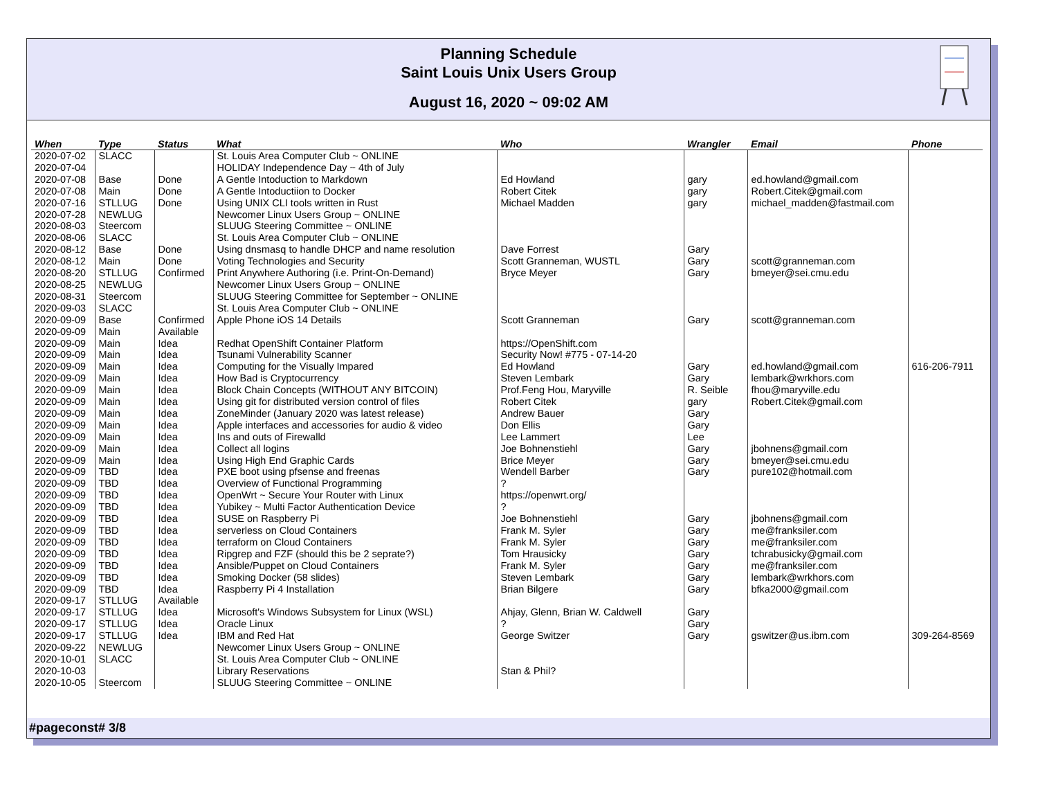Planning Schedule
Saint Louis Unix Users Group
August 16, 2020 ~ 09:02 AM
| When | Type | Status | What | Who | Wrangler | Email | Phone |
| --- | --- | --- | --- | --- | --- | --- | --- |
| 2020-07-02 | SLACC | | St. Louis Area Computer Club ~ ONLINE | | | | |
| 2020-07-04 | | | HOLIDAY Independence Day ~ 4th of July | | | | |
| 2020-07-08 | Base | Done | A Gentle Intoduction to Markdown | Ed Howland | gary | ed.howland@gmail.com | |
| 2020-07-08 | Main | Done | A Gentle Intoductiion to Docker | Robert Citek | gary | Robert.Citek@gmail.com | |
| 2020-07-16 | STLLUG | Done | Using UNIX CLI tools written in Rust | Michael Madden | gary | michael_madden@fastmail.com | |
| 2020-07-28 | NEWLUG | | Newcomer Linux Users Group ~ ONLINE | | | | |
| 2020-08-03 | Steercom | | SLUUG Steering Committee ~ ONLINE | | | | |
| 2020-08-06 | SLACC | | St. Louis Area Computer Club ~ ONLINE | | | | |
| 2020-08-12 | Base | Done | Using dnsmasq to handle DHCP and name resolution | Dave Forrest | Gary | | |
| 2020-08-12 | Main | Done | Voting Technologies and Security | Scott Granneman, WUSTL | Gary | scott@granneman.com | |
| 2020-08-20 | STLLUG | Confirmed | Print Anywhere Authoring (i.e. Print-On-Demand) | Bryce Meyer | Gary | bmeyer@sei.cmu.edu | |
| 2020-08-25 | NEWLUG | | Newcomer Linux Users Group ~ ONLINE | | | | |
| 2020-08-31 | Steercom | | SLUUG Steering Committee for September ~ ONLINE | | | | |
| 2020-09-03 | SLACC | | St. Louis Area Computer Club ~ ONLINE | | | | |
| 2020-09-09 | Base | Confirmed | Apple Phone iOS 14 Details | Scott Granneman | Gary | scott@granneman.com | |
| 2020-09-09 | Main | Available | | | | | |
| 2020-09-09 | Main | Idea | Redhat OpenShift Container Platform | https://OpenShift.com | | | |
| 2020-09-09 | Main | Idea | Tsunami Vulnerability Scanner | Security Now! #775 - 07-14-20 | | | |
| 2020-09-09 | Main | Idea | Computing for the Visually Impared | Ed Howland | Gary | ed.howland@gmail.com | 616-206-7911 |
| 2020-09-09 | Main | Idea | How Bad is Cryptocurrency | Steven Lembark | Gary | lembark@wrkhors.com | |
| 2020-09-09 | Main | Idea | Block Chain Concepts (WITHOUT ANY BITCOIN) | Prof.Feng Hou, Maryville | R. Seible | fhou@maryville.edu | |
| 2020-09-09 | Main | Idea | Using git for distributed version control of files | Robert Citek | gary | Robert.Citek@gmail.com | |
| 2020-09-09 | Main | Idea | ZoneMinder (January 2020 was latest release) | Andrew Bauer | Gary | | |
| 2020-09-09 | Main | Idea | Apple interfaces and accessories for audio & video | Don Ellis | Gary | | |
| 2020-09-09 | Main | Idea | Ins and outs of Firewalld | Lee Lammert | Lee | | |
| 2020-09-09 | Main | Idea | Collect all logins | Joe Bohnenstiehl | Gary | jbohnens@gmail.com | |
| 2020-09-09 | Main | Idea | Using High End Graphic Cards | Brice Meyer | Gary | bmeyer@sei.cmu.edu | |
| 2020-09-09 | TBD | Idea | PXE boot using pfsense and freenas | Wendell Barber | Gary | pure102@hotmail.com | |
| 2020-09-09 | TBD | Idea | Overview of Functional Programming | ? | | | |
| 2020-09-09 | TBD | Idea | OpenWrt ~ Secure Your Router with Linux | https://openwrt.org/ | | | |
| 2020-09-09 | TBD | Idea | Yubikey ~ Multi Factor Authentication Device | ? | | | |
| 2020-09-09 | TBD | Idea | SUSE on Raspberry Pi | Joe Bohnenstiehl | Gary | jbohnens@gmail.com | |
| 2020-09-09 | TBD | Idea | serverless on Cloud Containers | Frank M. Syler | Gary | me@franksiler.com | |
| 2020-09-09 | TBD | Idea | terraform on Cloud Containers | Frank M. Syler | Gary | me@franksiler.com | |
| 2020-09-09 | TBD | Idea | Ripgrep and FZF (should this be 2 seprate?) | Tom Hrausicky | Gary | tchrabusicky@gmail.com | |
| 2020-09-09 | TBD | Idea | Ansible/Puppet on Cloud Containers | Frank M. Syler | Gary | me@franksiler.com | |
| 2020-09-09 | TBD | Idea | Smoking Docker (58 slides) | Steven Lembark | Gary | lembark@wrkhors.com | |
| 2020-09-09 | TBD | Idea | Raspberry Pi 4 Installation | Brian Bilgere | Gary | bfka2000@gmail.com | |
| 2020-09-17 | STLLUG | Available | | | | | |
| 2020-09-17 | STLLUG | Idea | Microsoft's Windows Subsystem for Linux (WSL) | Ahjay, Glenn, Brian W. Caldwell | Gary | | |
| 2020-09-17 | STLLUG | Idea | Oracle Linux | ? | Gary | | |
| 2020-09-17 | STLLUG | Idea | IBM and Red Hat | George Switzer | Gary | gswitzer@us.ibm.com | 309-264-8569 |
| 2020-09-22 | NEWLUG | | Newcomer Linux Users Group ~ ONLINE | | | | |
| 2020-10-01 | SLACC | | St. Louis Area Computer Club ~ ONLINE | | | | |
| 2020-10-03 | | | Library Reservations | Stan & Phil? | | | |
| 2020-10-05 | Steercom | | SLUUG Steering Committee ~ ONLINE | | | | |
#pageconst# 3/8